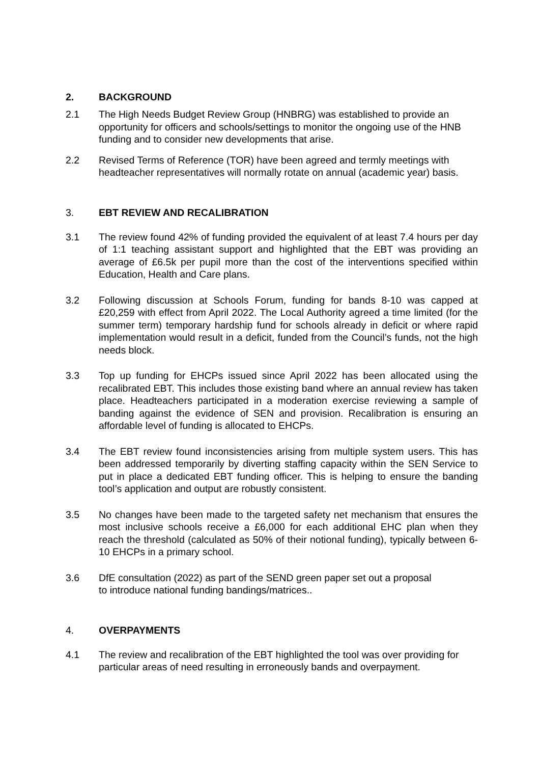2. BACKGROUND
2.1 The High Needs Budget Review Group (HNBRG) was established to provide an opportunity for officers and schools/settings to monitor the ongoing use of the HNB funding and to consider new developments that arise.
2.2 Revised Terms of Reference (TOR) have been agreed and termly meetings with headteacher representatives will normally rotate on annual (academic year) basis.
3. EBT REVIEW AND RECALIBRATION
3.1 The review found 42% of funding provided the equivalent of at least 7.4 hours per day of 1:1 teaching assistant support and highlighted that the EBT was providing an average of £6.5k per pupil more than the cost of the interventions specified within Education, Health and Care plans.
3.2 Following discussion at Schools Forum, funding for bands 8-10 was capped at £20,259 with effect from April 2022. The Local Authority agreed a time limited (for the summer term) temporary hardship fund for schools already in deficit or where rapid implementation would result in a deficit, funded from the Council’s funds, not the high needs block.
3.3 Top up funding for EHCPs issued since April 2022 has been allocated using the recalibrated EBT. This includes those existing band where an annual review has taken place. Headteachers participated in a moderation exercise reviewing a sample of banding against the evidence of SEN and provision. Recalibration is ensuring an affordable level of funding is allocated to EHCPs.
3.4 The EBT review found inconsistencies arising from multiple system users. This has been addressed temporarily by diverting staffing capacity within the SEN Service to put in place a dedicated EBT funding officer. This is helping to ensure the banding tool’s application and output are robustly consistent.
3.5 No changes have been made to the targeted safety net mechanism that ensures the most inclusive schools receive a £6,000 for each additional EHC plan when they reach the threshold (calculated as 50% of their notional funding), typically between 6-10 EHCPs in a primary school.
3.6 DfE consultation (2022) as part of the SEND green paper set out a proposal
to introduce national funding bandings/matrices..
4. OVERPAYMENTS
4.1 The review and recalibration of the EBT highlighted the tool was over providing for particular areas of need resulting in erroneously bands and overpayment.